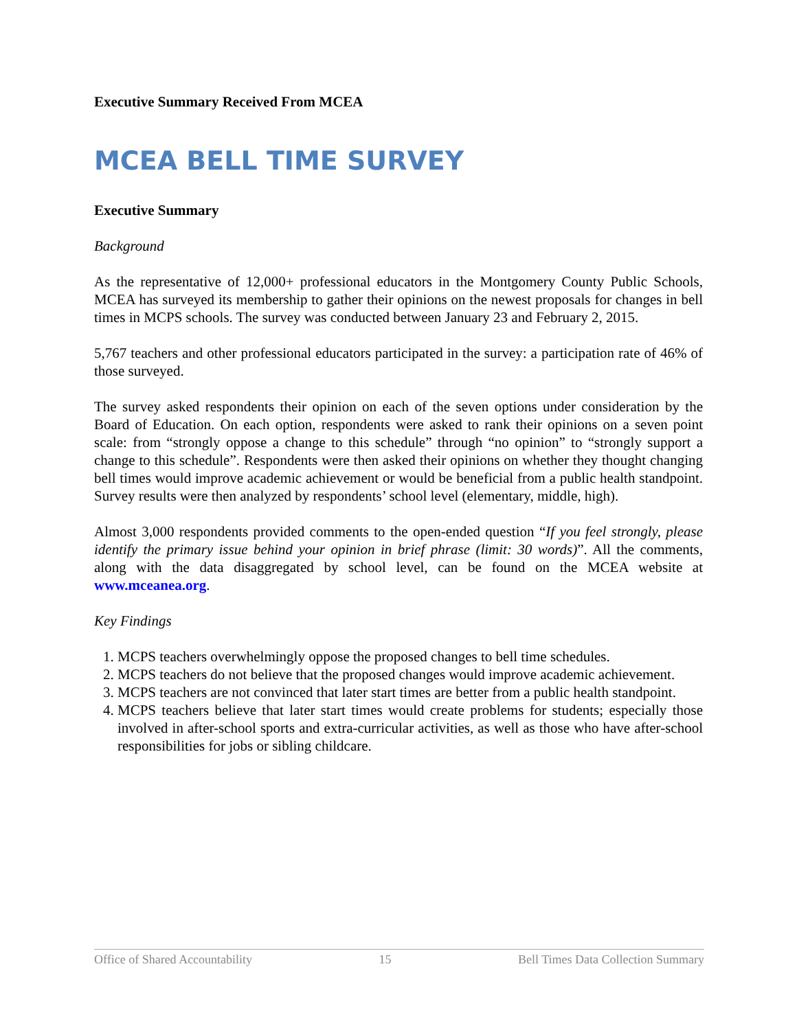Executive Summary Received From MCEA
MCEA BELL TIME SURVEY
Executive Summary
Background
As the representative of 12,000+ professional educators in the Montgomery County Public Schools, MCEA has surveyed its membership to gather their opinions on the newest proposals for changes in bell times in MCPS schools. The survey was conducted between January 23 and February 2, 2015.
5,767 teachers and other professional educators participated in the survey: a participation rate of 46% of those surveyed.
The survey asked respondents their opinion on each of the seven options under consideration by the Board of Education. On each option, respondents were asked to rank their opinions on a seven point scale: from “strongly oppose a change to this schedule” through “no opinion” to “strongly support a change to this schedule”. Respondents were then asked their opinions on whether they thought changing bell times would improve academic achievement or would be beneficial from a public health standpoint. Survey results were then analyzed by respondents’ school level (elementary, middle, high).
Almost 3,000 respondents provided comments to the open-ended question “If you feel strongly, please identify the primary issue behind your opinion in brief phrase (limit: 30 words)”. All the comments, along with the data disaggregated by school level, can be found on the MCEA website at www.mceanea.org.
Key Findings
1. MCPS teachers overwhelmingly oppose the proposed changes to bell time schedules.
2. MCPS teachers do not believe that the proposed changes would improve academic achievement.
3. MCPS teachers are not convinced that later start times are better from a public health standpoint.
4. MCPS teachers believe that later start times would create problems for students; especially those involved in after-school sports and extra-curricular activities, as well as those who have after-school responsibilities for jobs or sibling childcare.
Office of Shared Accountability 15 Bell Times Data Collection Summary